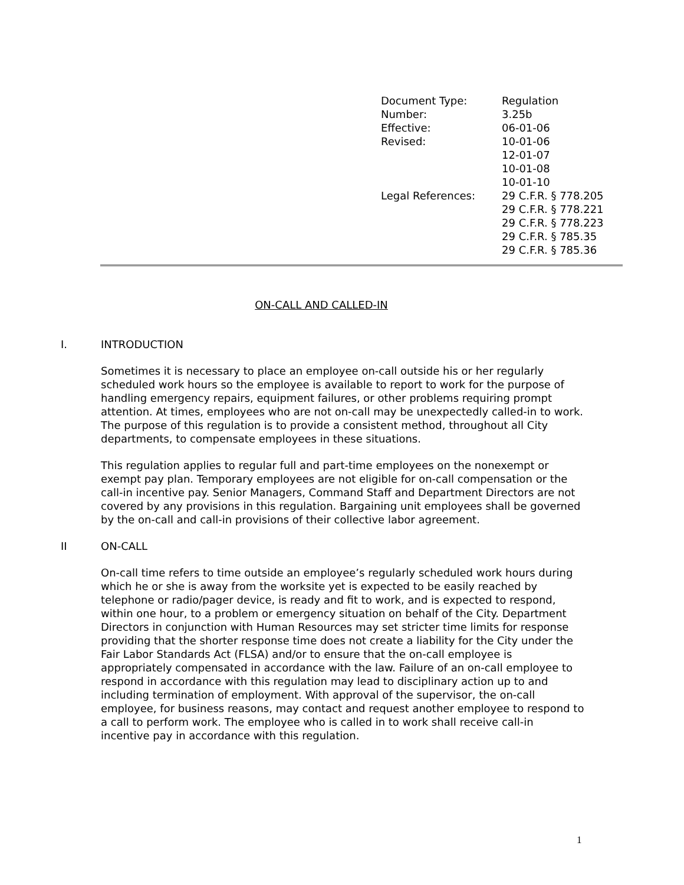| Document Type: | Regulation |
| Number: | 3.25b |
| Effective: | 06-01-06 |
| Revised: | 10-01-06 12-01-07 10-01-08 10-01-10 |
| Legal References: | 29 C.F.R. § 778.205 29 C.F.R. § 778.221 29 C.F.R. § 778.223 29 C.F.R. § 785.35 29 C.F.R. § 785.36 |
ON-CALL AND CALLED-IN
I. INTRODUCTION
Sometimes it is necessary to place an employee on-call outside his or her regularly scheduled work hours so the employee is available to report to work for the purpose of handling emergency repairs, equipment failures, or other problems requiring prompt attention. At times, employees who are not on-call may be unexpectedly called-in to work. The purpose of this regulation is to provide a consistent method, throughout all City departments, to compensate employees in these situations.
This regulation applies to regular full and part-time employees on the nonexempt or exempt pay plan. Temporary employees are not eligible for on-call compensation or the call-in incentive pay. Senior Managers, Command Staff and Department Directors are not covered by any provisions in this regulation. Bargaining unit employees shall be governed by the on-call and call-in provisions of their collective labor agreement.
II ON-CALL
On-call time refers to time outside an employee’s regularly scheduled work hours during which he or she is away from the worksite yet is expected to be easily reached by telephone or radio/pager device, is ready and fit to work, and is expected to respond, within one hour, to a problem or emergency situation on behalf of the City. Department Directors in conjunction with Human Resources may set stricter time limits for response providing that the shorter response time does not create a liability for the City under the Fair Labor Standards Act (FLSA) and/or to ensure that the on-call employee is appropriately compensated in accordance with the law. Failure of an on-call employee to respond in accordance with this regulation may lead to disciplinary action up to and including termination of employment. With approval of the supervisor, the on-call employee, for business reasons, may contact and request another employee to respond to a call to perform work. The employee who is called in to work shall receive call-in incentive pay in accordance with this regulation.
1